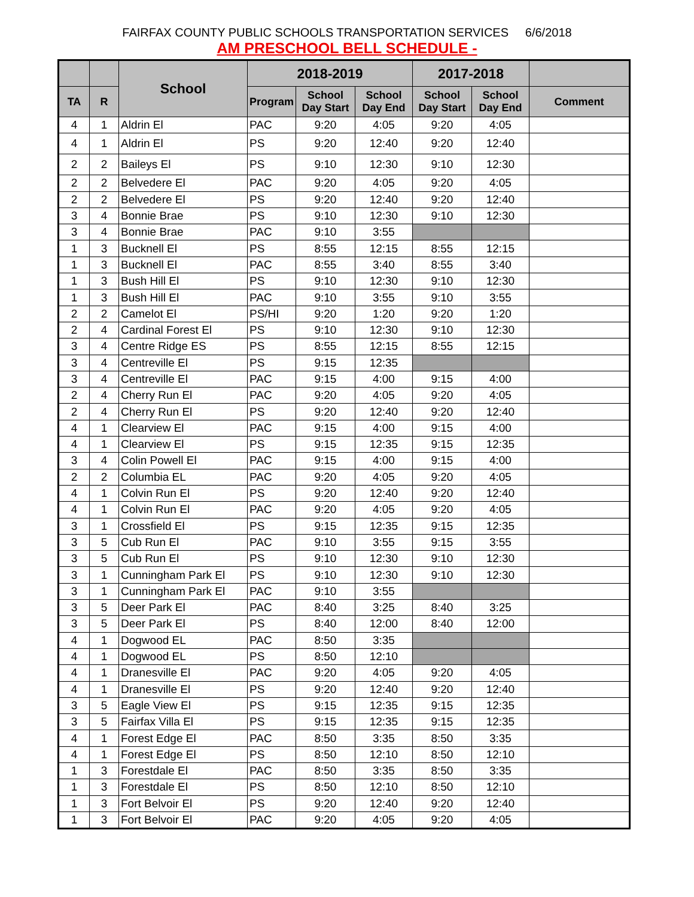FAIRFAX COUNTY PUBLIC SCHOOLS TRANSPORTATION SERVICES 6/6/2018
AM PRESCHOOL BELL SCHEDULE -
| | | School | 2018-2019 | | | 2017-2018 | | |
| --- | --- | --- | --- | --- | --- | --- | --- | --- |
| TA | R | | Program | School Day Start | School Day End | School Day Start | School Day End | Comment |
| 4 | 1 | Aldrin El | PAC | 9:20 | 4:05 | 9:20 | 4:05 | |
| 4 | 1 | Aldrin El | PS | 9:20 | 12:40 | 9:20 | 12:40 | |
| 2 | 2 | Baileys El | PS | 9:10 | 12:30 | 9:10 | 12:30 | |
| 2 | 2 | Belvedere El | PAC | 9:20 | 4:05 | 9:20 | 4:05 | |
| 2 | 2 | Belvedere El | PS | 9:20 | 12:40 | 9:20 | 12:40 | |
| 3 | 4 | Bonnie Brae | PS | 9:10 | 12:30 | 9:10 | 12:30 | |
| 3 | 4 | Bonnie Brae | PAC | 9:10 | 3:55 | | | |
| 1 | 3 | Bucknell El | PS | 8:55 | 12:15 | 8:55 | 12:15 | |
| 1 | 3 | Bucknell El | PAC | 8:55 | 3:40 | 8:55 | 3:40 | |
| 1 | 3 | Bush Hill El | PS | 9:10 | 12:30 | 9:10 | 12:30 | |
| 1 | 3 | Bush Hill El | PAC | 9:10 | 3:55 | 9:10 | 3:55 | |
| 2 | 2 | Camelot El | PS/HI | 9:20 | 1:20 | 9:20 | 1:20 | |
| 2 | 4 | Cardinal Forest El | PS | 9:10 | 12:30 | 9:10 | 12:30 | |
| 3 | 4 | Centre Ridge ES | PS | 8:55 | 12:15 | 8:55 | 12:15 | |
| 3 | 4 | Centreville El | PS | 9:15 | 12:35 | | | |
| 3 | 4 | Centreville El | PAC | 9:15 | 4:00 | 9:15 | 4:00 | |
| 2 | 4 | Cherry Run El | PAC | 9:20 | 4:05 | 9:20 | 4:05 | |
| 2 | 4 | Cherry Run El | PS | 9:20 | 12:40 | 9:20 | 12:40 | |
| 4 | 1 | Clearview El | PAC | 9:15 | 4:00 | 9:15 | 4:00 | |
| 4 | 1 | Clearview El | PS | 9:15 | 12:35 | 9:15 | 12:35 | |
| 3 | 4 | Colin Powell El | PAC | 9:15 | 4:00 | 9:15 | 4:00 | |
| 2 | 2 | Columbia EL | PAC | 9:20 | 4:05 | 9:20 | 4:05 | |
| 4 | 1 | Colvin Run El | PS | 9:20 | 12:40 | 9:20 | 12:40 | |
| 4 | 1 | Colvin Run El | PAC | 9:20 | 4:05 | 9:20 | 4:05 | |
| 3 | 1 | Crossfield El | PS | 9:15 | 12:35 | 9:15 | 12:35 | |
| 3 | 5 | Cub Run El | PAC | 9:10 | 3:55 | 9:15 | 3:55 | |
| 3 | 5 | Cub Run El | PS | 9:10 | 12:30 | 9:10 | 12:30 | |
| 3 | 1 | Cunningham Park El | PS | 9:10 | 12:30 | 9:10 | 12:30 | |
| 3 | 1 | Cunningham Park El | PAC | 9:10 | 3:55 | | | |
| 3 | 5 | Deer Park El | PAC | 8:40 | 3:25 | 8:40 | 3:25 | |
| 3 | 5 | Deer Park El | PS | 8:40 | 12:00 | 8:40 | 12:00 | |
| 4 | 1 | Dogwood EL | PAC | 8:50 | 3:35 | | | |
| 4 | 1 | Dogwood EL | PS | 8:50 | 12:10 | | | |
| 4 | 1 | Dranesville El | PAC | 9:20 | 4:05 | 9:20 | 4:05 | |
| 4 | 1 | Dranesville El | PS | 9:20 | 12:40 | 9:20 | 12:40 | |
| 3 | 5 | Eagle View El | PS | 9:15 | 12:35 | 9:15 | 12:35 | |
| 3 | 5 | Fairfax Villa El | PS | 9:15 | 12:35 | 9:15 | 12:35 | |
| 4 | 1 | Forest Edge El | PAC | 8:50 | 3:35 | 8:50 | 3:35 | |
| 4 | 1 | Forest Edge El | PS | 8:50 | 12:10 | 8:50 | 12:10 | |
| 1 | 3 | Forestdale El | PAC | 8:50 | 3:35 | 8:50 | 3:35 | |
| 1 | 3 | Forestdale El | PS | 8:50 | 12:10 | 8:50 | 12:10 | |
| 1 | 3 | Fort Belvoir El | PS | 9:20 | 12:40 | 9:20 | 12:40 | |
| 1 | 3 | Fort Belvoir El | PAC | 9:20 | 4:05 | 9:20 | 4:05 | |